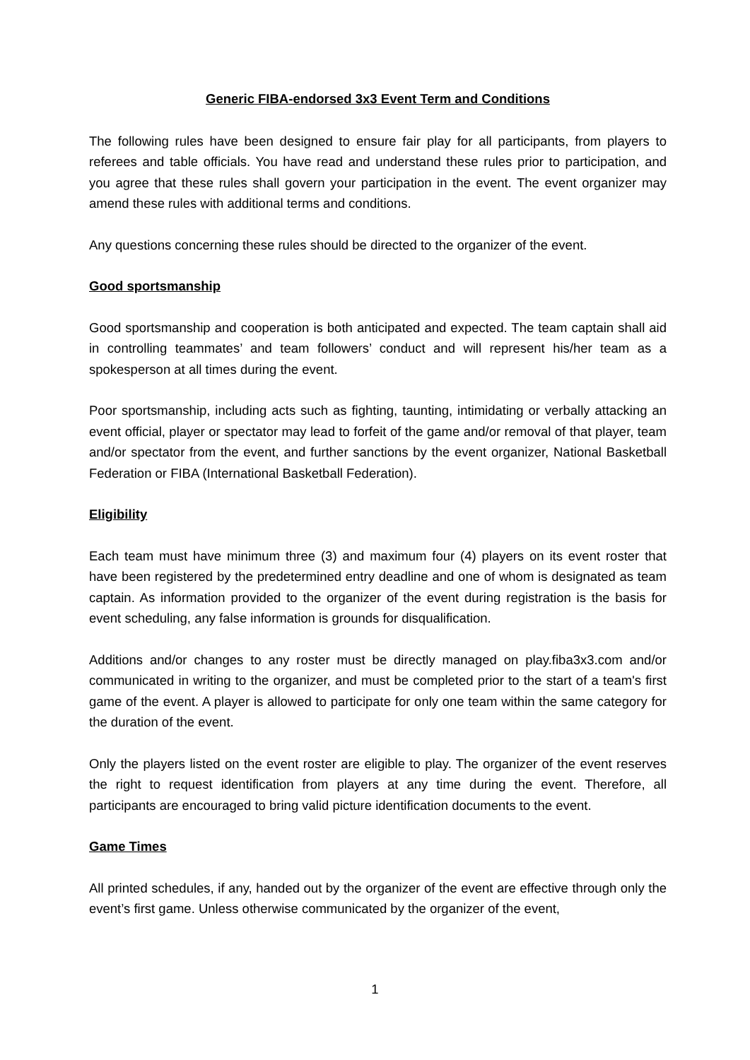Generic FIBA-endorsed 3x3 Event Term and Conditions
The following rules have been designed to ensure fair play for all participants, from players to referees and table officials. You have read and understand these rules prior to participation, and you agree that these rules shall govern your participation in the event. The event organizer may amend these rules with additional terms and conditions.
Any questions concerning these rules should be directed to the organizer of the event.
Good sportsmanship
Good sportsmanship and cooperation is both anticipated and expected. The team captain shall aid in controlling teammates’ and team followers’ conduct and will represent his/her team as a spokesperson at all times during the event.
Poor sportsmanship, including acts such as fighting, taunting, intimidating or verbally attacking an event official, player or spectator may lead to forfeit of the game and/or removal of that player, team and/or spectator from the event, and further sanctions by the event organizer, National Basketball Federation or FIBA (International Basketball Federation).
Eligibility
Each team must have minimum three (3) and maximum four (4) players on its event roster that have been registered by the predetermined entry deadline and one of whom is designated as team captain. As information provided to the organizer of the event during registration is the basis for event scheduling, any false information is grounds for disqualification.
Additions and/or changes to any roster must be directly managed on play.fiba3x3.com and/or communicated in writing to the organizer, and must be completed prior to the start of a team's first game of the event. A player is allowed to participate for only one team within the same category for the duration of the event.
Only the players listed on the event roster are eligible to play. The organizer of the event reserves the right to request identification from players at any time during the event. Therefore, all participants are encouraged to bring valid picture identification documents to the event.
Game Times
All printed schedules, if any, handed out by the organizer of the event are effective through only the event’s first game. Unless otherwise communicated by the organizer of the event,
1